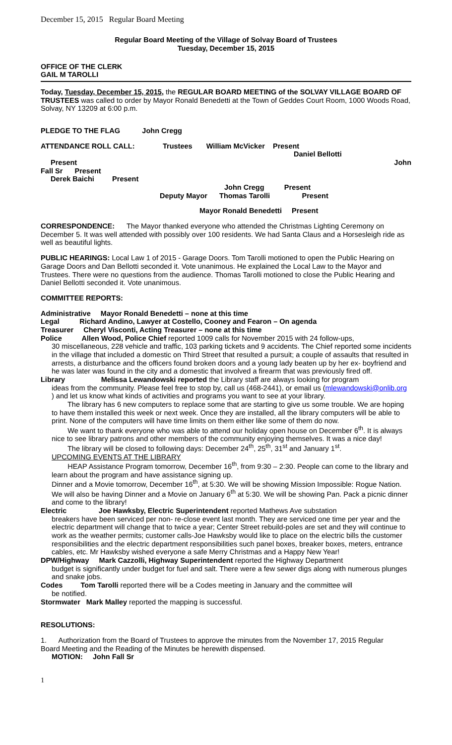December 15, 2015 Regular Board Meeting
Regular Board Meeting of the Village of Solvay Board of Trustees
Tuesday, December 15, 2015
OFFICE OF THE CLERK
GAIL M TAROLLI
Today, Tuesday, December 15, 2015, the REGULAR BOARD MEETING of the SOLVAY VILLAGE BOARD OF TRUSTEES was called to order by Mayor Ronald Benedetti at the Town of Geddes Court Room, 1000 Woods Road, Solvay, NY 13209 at 6:00 p.m.
PLEDGE TO THE FLAG John Cregg
ATTENDANCE ROLL CALL: Trustees William McVicker Present
Daniel Bellotti
Present John
Fall Sr Present
Derek Baichi Present
John Cregg Present
Deputy Mayor Thomas Tarolli Present
Mayor Ronald Benedetti Present
CORRESPONDENCE: The Mayor thanked everyone who attended the Christmas Lighting Ceremony on December 5. It was well attended with possibly over 100 residents. We had Santa Claus and a Horsesleigh ride as well as beautiful lights.
PUBLIC HEARINGS: Local Law 1 of 2015 - Garage Doors. Tom Tarolli motioned to open the Public Hearing on Garage Doors and Dan Bellotti seconded it. Vote unanimous. He explained the Local Law to the Mayor and Trustees. There were no questions from the audience. Thomas Tarolli motioned to close the Public Hearing and Daniel Bellotti seconded it. Vote unanimous.
COMMITTEE REPORTS:
Administrative Mayor Ronald Benedetti – none at this time
Legal Richard Andino, Lawyer at Costello, Cooney and Fearon – On agenda
Treasurer Cheryl Visconti, Acting Treasurer – none at this time
Police Allen Wood, Police Chief reported 1009 calls for November 2015 with 24 follow-ups,
30 miscellaneous, 228 vehicle and traffic, 103 parking tickets and 9 accidents. The Chief reported some incidents in the village that included a domestic on Third Street that resulted a pursuit; a couple of assaults that resulted in arrests, a disturbance and the officers found broken doors and a young lady beaten up by her ex- boyfriend and he was later was found in the city and a domestic that involved a firearm that was previously fired off.
Library Melissa Lewandowski reported the Library staff are always looking for program
ideas from the community. Please feel free to stop by, call us (468-2441), or email us (mlewandowski@onlib.org ) and let us know what kinds of activities and programs you want to see at your library.
The library has 6 new computers to replace some that are starting to give us some trouble. We are hoping to have them installed this week or next week. Once they are installed, all the library computers will be able to print. None of the computers will have time limits on them either like some of them do now.
We want to thank everyone who was able to attend our holiday open house on December 6<sup>th</sup>. It is always nice to see library patrons and other members of the community enjoying themselves. It was a nice day!
The library will be closed to following days: December 24<sup>th</sup>, 25<sup>th</sup>, 31<sup>st</sup> and January 1<sup>st</sup>.
UPCOMING EVENTS AT THE LIBRARY
HEAP Assistance Program tomorrow, December 16<sup>th</sup>, from 9:30 – 2:30. People can come to the library and learn about the program and have assistance signing up.
Dinner and a Movie tomorrow, December 16<sup>th</sup>, at 5:30. We will be showing Mission Impossible: Rogue Nation. We will also be having Dinner and a Movie on January 6<sup>th</sup> at 5:30. We will be showing Pan. Pack a picnic dinner and come to the library!
Electric Joe Hawksby, Electric Superintendent reported Mathews Ave substation
breakers have been serviced per non- re-close event last month. They are serviced one time per year and the electric department will change that to twice a year; Center Street rebuild-poles are set and they will continue to work as the weather permits; customer calls-Joe Hawksby would like to place on the electric bills the customer responsibilities and the electric department responsibilities such panel boxes, breaker boxes, meters, entrance cables, etc. Mr Hawksby wished everyone a safe Merry Christmas and a Happy New Year!
DPW/Highway Mark Cazzolli, Highway Superintendent reported the Highway Department
budget is significantly under budget for fuel and salt. There were a few sewer digs along with numerous plunges and snake jobs.
Codes Tom Tarolli reported there will be a Codes meeting in January and the committee will
be notified.
Stormwater Mark Malley reported the mapping is successful.
RESOLUTIONS:
1. Authorization from the Board of Trustees to approve the minutes from the November 17, 2015 Regular Board Meeting and the Reading of the Minutes be herewith dispensed.
MOTION: John Fall Sr
1